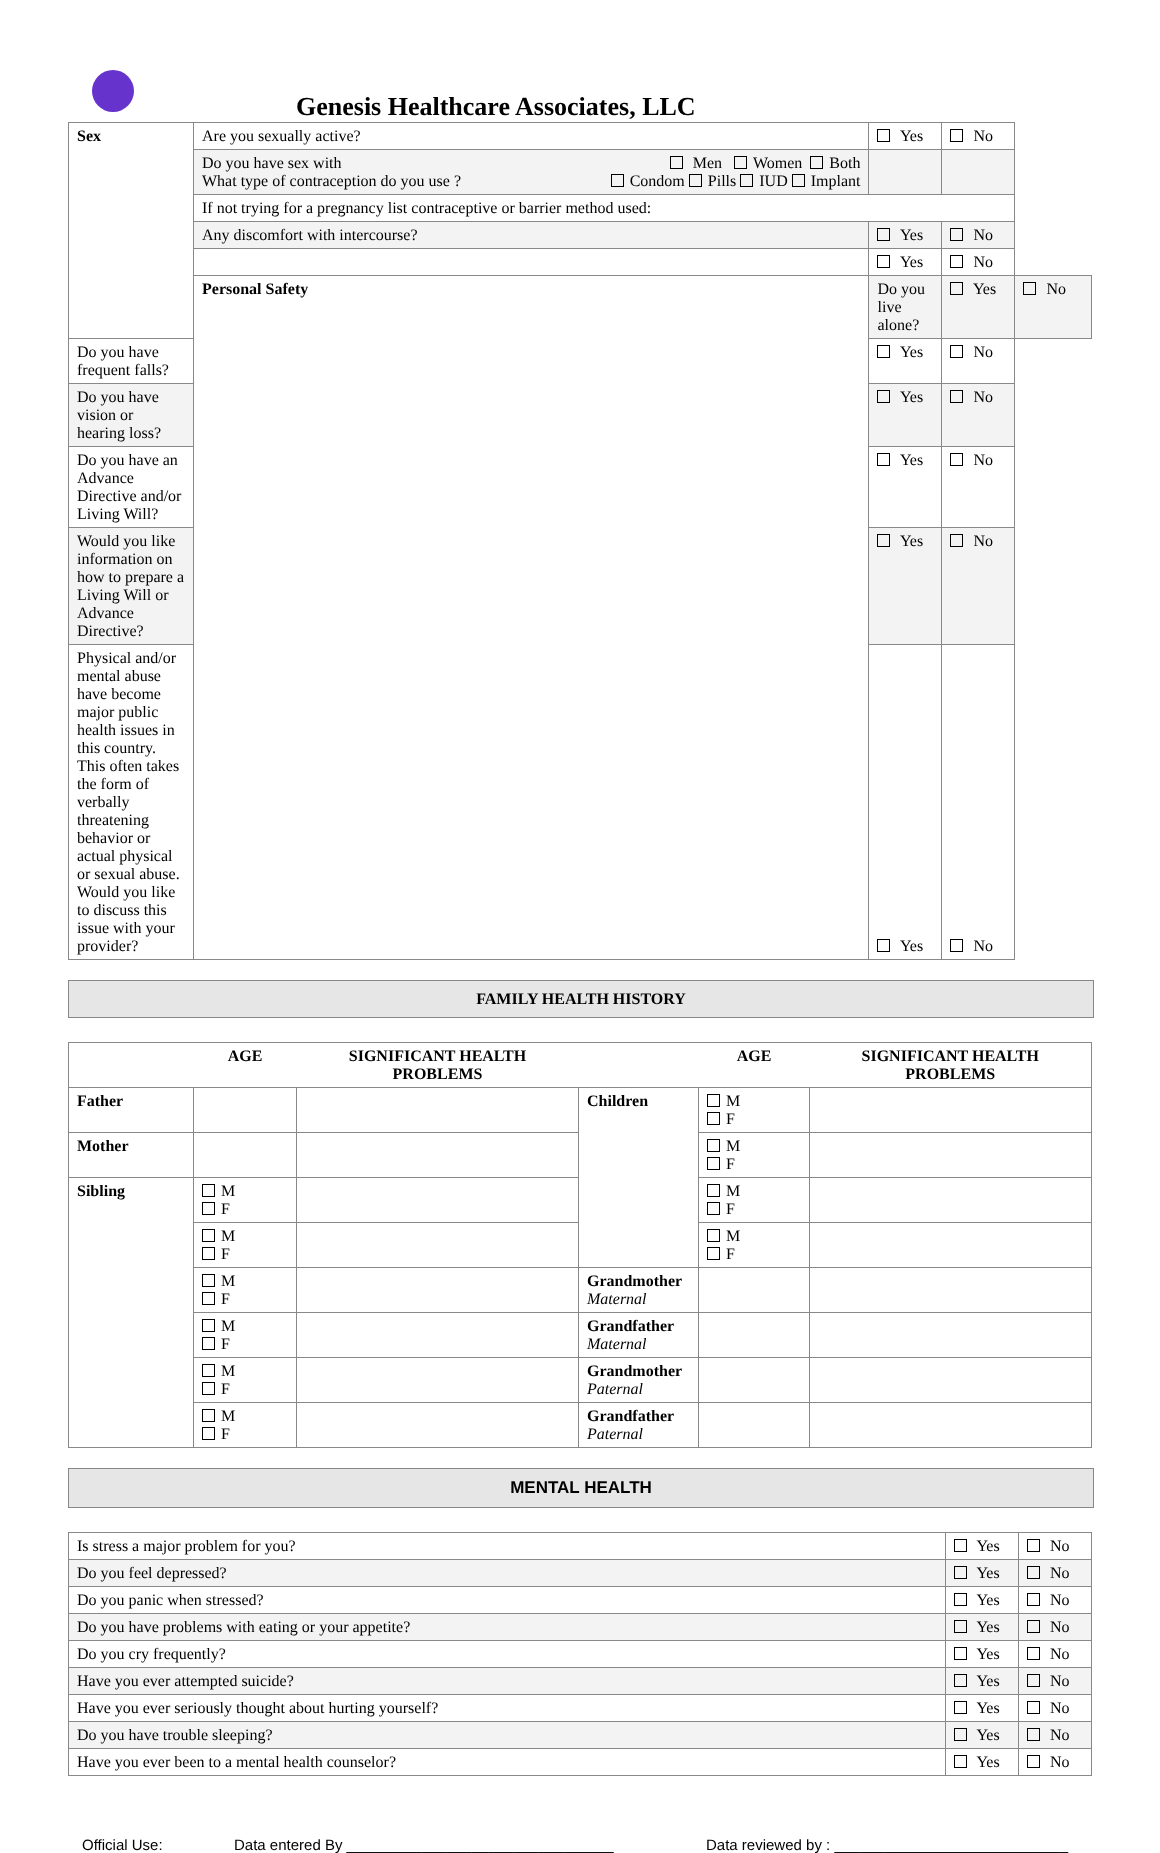Genesis Healthcare Associates, LLC
| Sex | Are you sexually active? | Yes | No | |
| | Do you have sex with Men Women Both What type of contraception do you use ? Condom Pills IUD Implant | | | |
| | If not trying for a pregnancy list contraceptive or barrier method used: | | | |
| | Any discomfort with intercourse? | Yes | No | |
| | | Yes | No | |
| | Personal Safety | Do you live alone? | Yes | No |
| Do you have frequent falls? | | Yes | No | |
| Do you have vision or hearing loss? | | Yes | No | |
| Do you have an Advance Directive and/or Living Will? | | Yes | No | |
| Would you like information on how to prepare a Living Will or Advance Directive? | | Yes | No | |
| Physical and/or mental abuse have become major public health issues in this country. This often takes the form of verbally threatening behavior or actual physical or sexual abuse. Would you like to discuss this issue with your provider? | | Yes | No | |
FAMILY HEALTH HISTORY
| | AGE | SIGNIFICANT HEALTH PROBLEMS | | AGE | SIGNIFICANT HEALTH PROBLEMS |
| --- | --- | --- | --- | --- | --- |
| Father | | | Children | M F | |
| Mother | | | | M F | |
| Sibling | M F | | | M F | |
| | M F | | | M F | |
| | M F | | Grandmother Maternal | | |
| | M F | | Grandfather Maternal | | |
| | M F | | Grandmother Paternal | | |
| | M F | | Grandfather Paternal | | |
MENTAL HEALTH
| Is stress a major problem for you? | Yes | No |
| Do you feel depressed? | Yes | No |
| Do you panic when stressed? | Yes | No |
| Do you have problems with eating or your appetite? | Yes | No |
| Do you cry frequently? | Yes | No |
| Have you ever attempted suicide? | Yes | No |
| Have you ever seriously thought about hurting yourself? | Yes | No |
| Do you have trouble sleeping? | Yes | No |
| Have you ever been to a mental health counselor? | Yes | No |
Official Use: Data entered By ________________________________ Data reviewed by : ____________________________